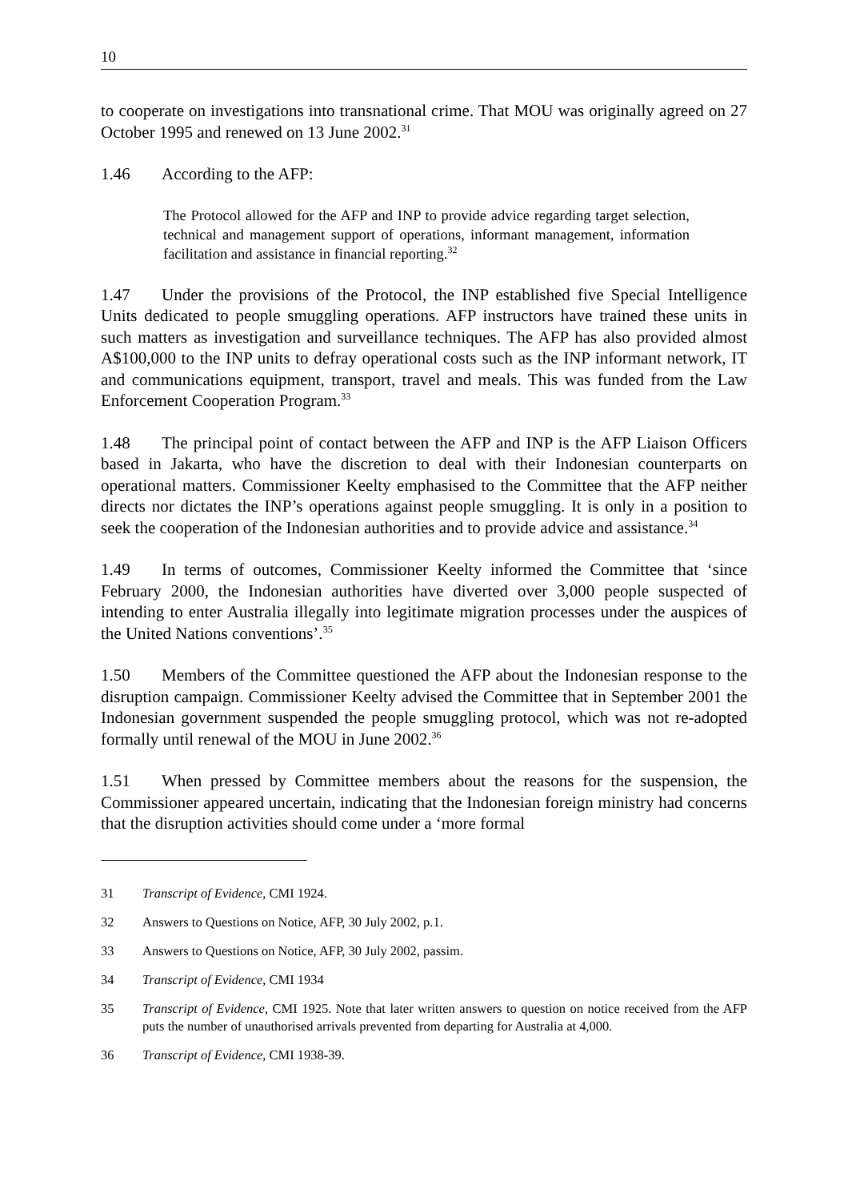10
to cooperate on investigations into transnational crime. That MOU was originally agreed on 27 October 1995 and renewed on 13 June 2002.<sup>31</sup>
1.46 According to the AFP:
The Protocol allowed for the AFP and INP to provide advice regarding target selection, technical and management support of operations, informant management, information facilitation and assistance in financial reporting.<sup>32</sup>
1.47 Under the provisions of the Protocol, the INP established five Special Intelligence Units dedicated to people smuggling operations. AFP instructors have trained these units in such matters as investigation and surveillance techniques. The AFP has also provided almost A$100,000 to the INP units to defray operational costs such as the INP informant network, IT and communications equipment, transport, travel and meals. This was funded from the Law Enforcement Cooperation Program.<sup>33</sup>
1.48 The principal point of contact between the AFP and INP is the AFP Liaison Officers based in Jakarta, who have the discretion to deal with their Indonesian counterparts on operational matters. Commissioner Keelty emphasised to the Committee that the AFP neither directs nor dictates the INP’s operations against people smuggling. It is only in a position to seek the cooperation of the Indonesian authorities and to provide advice and assistance.<sup>34</sup>
1.49 In terms of outcomes, Commissioner Keelty informed the Committee that ‘since February 2000, the Indonesian authorities have diverted over 3,000 people suspected of intending to enter Australia illegally into legitimate migration processes under the auspices of the United Nations conventions’.<sup>35</sup>
1.50 Members of the Committee questioned the AFP about the Indonesian response to the disruption campaign. Commissioner Keelty advised the Committee that in September 2001 the Indonesian government suspended the people smuggling protocol, which was not re-adopted formally until renewal of the MOU in June 2002.<sup>36</sup>
1.51 When pressed by Committee members about the reasons for the suspension, the Commissioner appeared uncertain, indicating that the Indonesian foreign ministry had concerns that the disruption activities should come under a ‘more formal
31 Transcript of Evidence, CMI 1924.
32 Answers to Questions on Notice, AFP, 30 July 2002, p.1.
33 Answers to Questions on Notice, AFP, 30 July 2002, passim.
34 Transcript of Evidence, CMI 1934
35 Transcript of Evidence, CMI 1925. Note that later written answers to question on notice received from the AFP puts the number of unauthorised arrivals prevented from departing for Australia at 4,000.
36 Transcript of Evidence, CMI 1938-39.